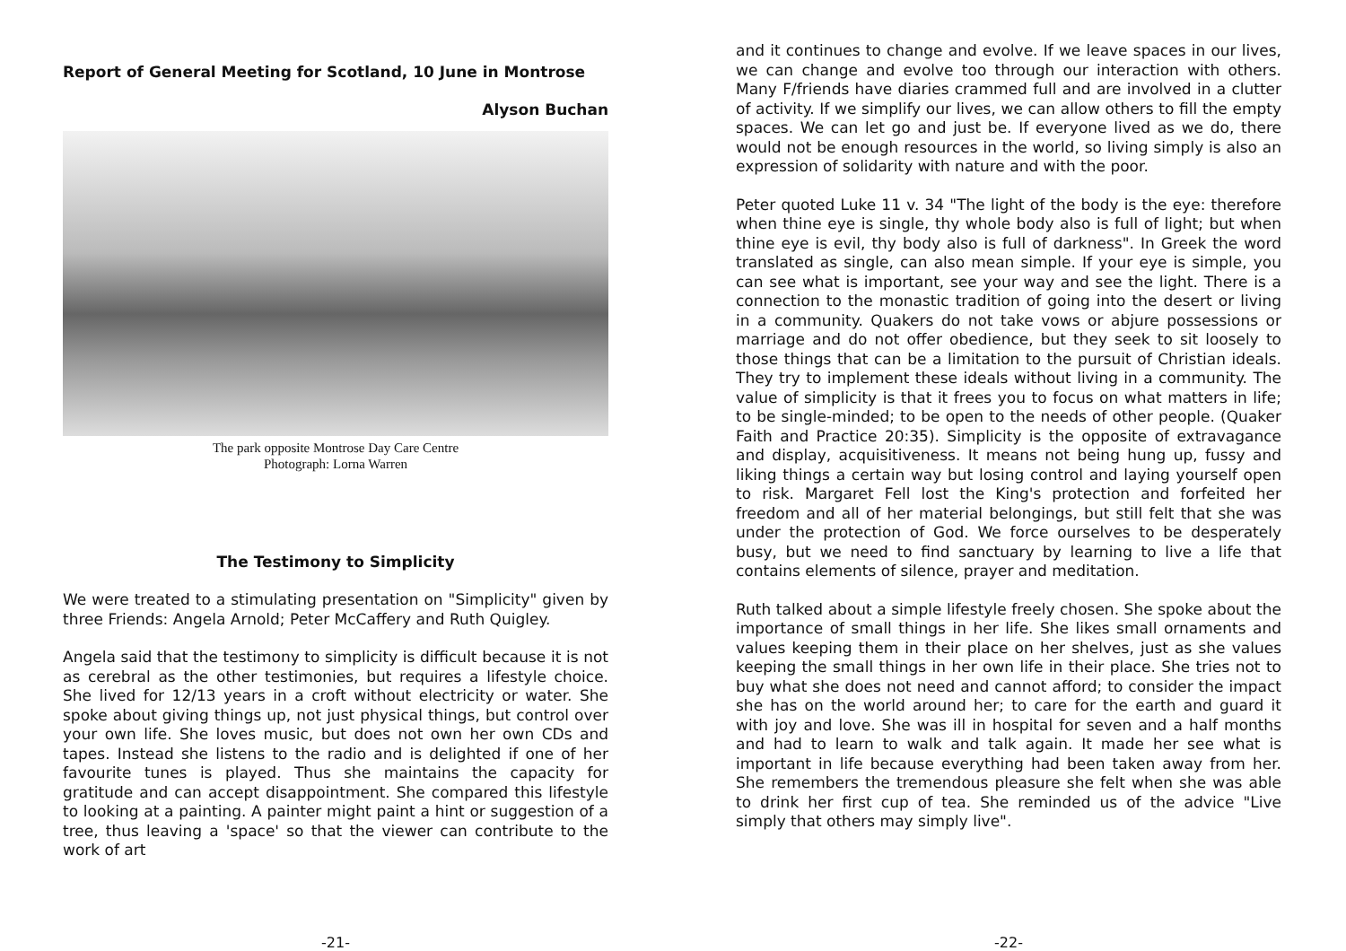Report of General Meeting for Scotland, 10 June in Montrose
Alyson Buchan
The park opposite Montrose Day Care Centre
Photograph: Lorna Warren
The Testimony to Simplicity
We were treated to a stimulating presentation on "Simplicity" given by three Friends: Angela Arnold; Peter McCaffery and Ruth Quigley.
Angela said that the testimony to simplicity is difficult because it is not as cerebral as the other testimonies, but requires a lifestyle choice. She lived for 12/13 years in a croft without electricity or water. She spoke about giving things up, not just physical things, but control over your own life. She loves music, but does not own her own CDs and tapes. Instead she listens to the radio and is delighted if one of her favourite tunes is played. Thus she maintains the capacity for gratitude and can accept disappointment. She compared this lifestyle to looking at a painting. A painter might paint a hint or suggestion of a tree, thus leaving a 'space' so that the viewer can contribute to the work of art
-21-
and it continues to change and evolve. If we leave spaces in our lives, we can change and evolve too through our interaction with others. Many F/friends have diaries crammed full and are involved in a clutter of activity. If we simplify our lives, we can allow others to fill the empty spaces. We can let go and just be. If everyone lived as we do, there would not be enough resources in the world, so living simply is also an expression of solidarity with nature and with the poor.
Peter quoted Luke 11 v. 34 "The light of the body is the eye: therefore when thine eye is single, thy whole body also is full of light; but when thine eye is evil, thy body also is full of darkness". In Greek the word translated as single, can also mean simple. If your eye is simple, you can see what is important, see your way and see the light. There is a connection to the monastic tradition of going into the desert or living in a community. Quakers do not take vows or abjure possessions or marriage and do not offer obedience, but they seek to sit loosely to those things that can be a limitation to the pursuit of Christian ideals. They try to implement these ideals without living in a community. The value of simplicity is that it frees you to focus on what matters in life; to be single-minded; to be open to the needs of other people. (Quaker Faith and Practice 20:35). Simplicity is the opposite of extravagance and display, acquisitiveness. It means not being hung up, fussy and liking things a certain way but losing control and laying yourself open to risk. Margaret Fell lost the King's protection and forfeited her freedom and all of her material belongings, but still felt that she was under the protection of God. We force ourselves to be desperately busy, but we need to find sanctuary by learning to live a life that contains elements of silence, prayer and meditation.
Ruth talked about a simple lifestyle freely chosen. She spoke about the importance of small things in her life. She likes small ornaments and values keeping them in their place on her shelves, just as she values keeping the small things in her own life in their place. She tries not to buy what she does not need and cannot afford; to consider the impact she has on the world around her; to care for the earth and guard it with joy and love. She was ill in hospital for seven and a half months and had to learn to walk and talk again. It made her see what is important in life because everything had been taken away from her. She remembers the tremendous pleasure she felt when she was able to drink her first cup of tea. She reminded us of the advice "Live simply that others may simply live".
-22-